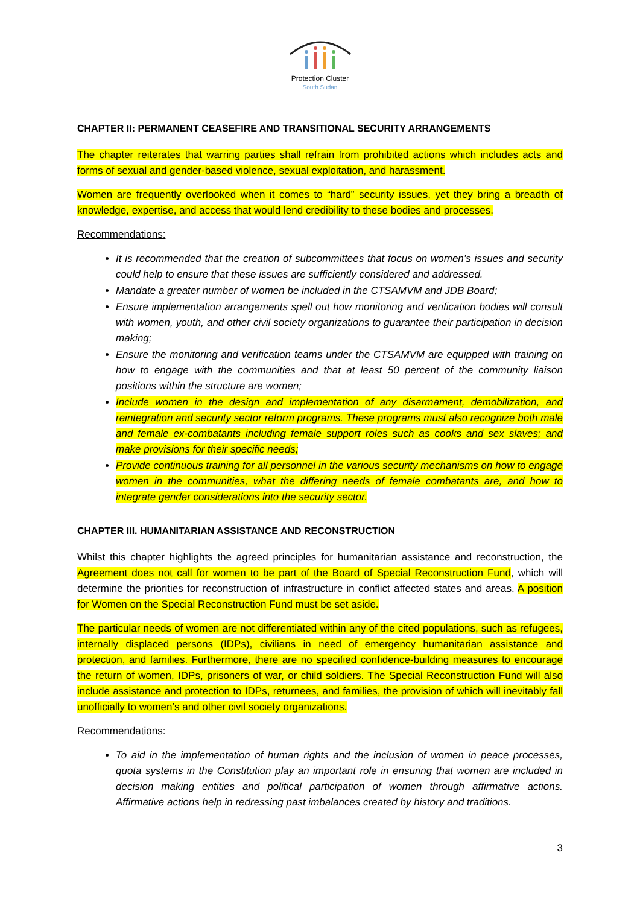Protection Cluster
South Sudan
CHAPTER II: PERMANENT CEASEFIRE AND TRANSITIONAL SECURITY ARRANGEMENTS
The chapter reiterates that warring parties shall refrain from prohibited actions which includes acts and forms of sexual and gender-based violence, sexual exploitation, and harassment.
Women are frequently overlooked when it comes to “hard” security issues, yet they bring a breadth of knowledge, expertise, and access that would lend credibility to these bodies and processes.
Recommendations:
It is recommended that the creation of subcommittees that focus on women’s issues and security could help to ensure that these issues are sufficiently considered and addressed.
Mandate a greater number of women be included in the CTSAMVM and JDB Board;
Ensure implementation arrangements spell out how monitoring and verification bodies will consult with women, youth, and other civil society organizations to guarantee their participation in decision making;
Ensure the monitoring and verification teams under the CTSAMVM are equipped with training on how to engage with the communities and that at least 50 percent of the community liaison positions within the structure are women;
Include women in the design and implementation of any disarmament, demobilization, and reintegration and security sector reform programs. These programs must also recognize both male and female ex-combatants including female support roles such as cooks and sex slaves; and make provisions for their specific needs;
Provide continuous training for all personnel in the various security mechanisms on how to engage women in the communities, what the differing needs of female combatants are, and how to integrate gender considerations into the security sector.
CHAPTER III. HUMANITARIAN ASSISTANCE AND RECONSTRUCTION
Whilst this chapter highlights the agreed principles for humanitarian assistance and reconstruction, the Agreement does not call for women to be part of the Board of Special Reconstruction Fund, which will determine the priorities for reconstruction of infrastructure in conflict affected states and areas. A position for Women on the Special Reconstruction Fund must be set aside.
The particular needs of women are not differentiated within any of the cited populations, such as refugees, internally displaced persons (IDPs), civilians in need of emergency humanitarian assistance and protection, and families. Furthermore, there are no specified confidence-building measures to encourage the return of women, IDPs, prisoners of war, or child soldiers. The Special Reconstruction Fund will also include assistance and protection to IDPs, returnees, and families, the provision of which will inevitably fall unofficially to women’s and other civil society organizations.
Recommendations:
To aid in the implementation of human rights and the inclusion of women in peace processes, quota systems in the Constitution play an important role in ensuring that women are included in decision making entities and political participation of women through affirmative actions. Affirmative actions help in redressing past imbalances created by history and traditions.
3